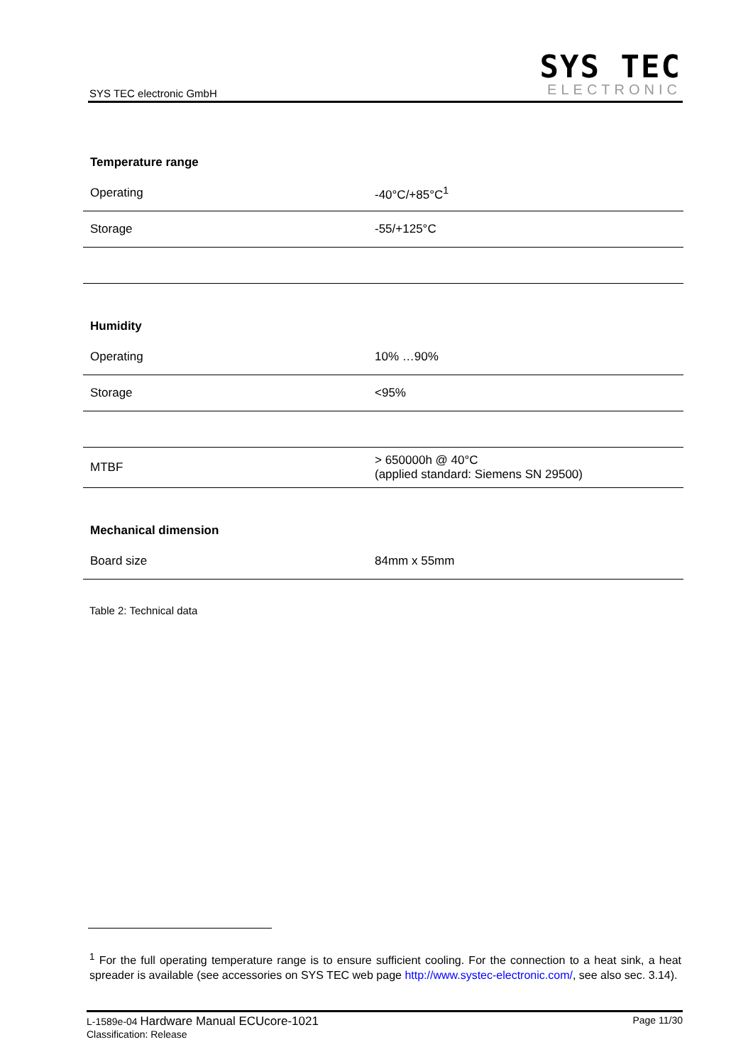SYS TEC electronic GmbH
SYS TEC
ELECTRONIC
| Temperature range | |
| --- | --- |
| Operating | -40°C/+85°C<sup>1</sup> |
| Storage | -55/+125°C |
| Humidity | |
| Operating | 10% …90% |
| Storage | <95% |
| MTBF | > 650000h @ 40°C (applied standard: Siemens SN 29500) |
| Mechanical dimension | |
| Board size | 84mm x 55mm |
Table 2: Technical data
<sup>1</sup> For the full operating temperature range is to ensure sufficient cooling. For the connection to a heat sink, a heat spreader is available (see accessories on SYS TEC web page http://www.systec-electronic.com/, see also sec. 3.14).
Page 11/30 L-1589e-04 Hardware Manual ECUcore-1021
Classification: Release